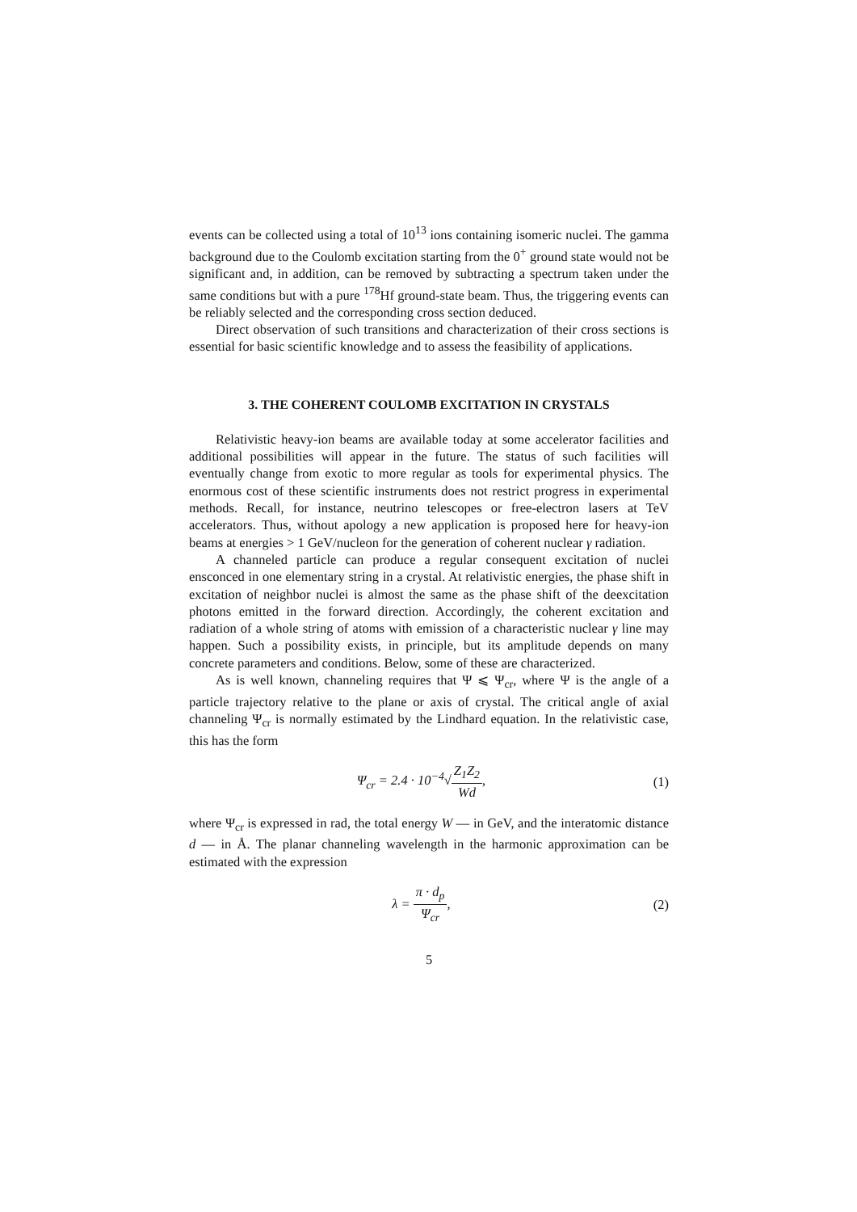events can be collected using a total of 10<sup>13</sup> ions containing isomeric nuclei. The gamma background due to the Coulomb excitation starting from the 0<sup>+</sup> ground state would not be significant and, in addition, can be removed by subtracting a spectrum taken under the same conditions but with a pure <sup>178</sup>Hf ground-state beam. Thus, the triggering events can be reliably selected and the corresponding cross section deduced.
Direct observation of such transitions and characterization of their cross sections is essential for basic scientific knowledge and to assess the feasibility of applications.
3. THE COHERENT COULOMB EXCITATION IN CRYSTALS
Relativistic heavy-ion beams are available today at some accelerator facilities and additional possibilities will appear in the future. The status of such facilities will eventually change from exotic to more regular as tools for experimental physics. The enormous cost of these scientific instruments does not restrict progress in experimental methods. Recall, for instance, neutrino telescopes or free-electron lasers at TeV accelerators. Thus, without apology a new application is proposed here for heavy-ion beams at energies > 1 GeV/nucleon for the generation of coherent nuclear γ radiation.
A channeled particle can produce a regular consequent excitation of nuclei ensconced in one elementary string in a crystal. At relativistic energies, the phase shift in excitation of neighbor nuclei is almost the same as the phase shift of the deexcitation photons emitted in the forward direction. Accordingly, the coherent excitation and radiation of a whole string of atoms with emission of a characteristic nuclear γ line may happen. Such a possibility exists, in principle, but its amplitude depends on many concrete parameters and conditions. Below, some of these are characterized.
As is well known, channeling requires that Ψ ⩽ Ψ<sub>cr</sub>, where Ψ is the angle of a particle trajectory relative to the plane or axis of crystal. The critical angle of axial channeling Ψ<sub>cr</sub> is normally estimated by the Lindhard equation. In the relativistic case, this has the form
Ψ<sub>cr</sub> = 2.4 · 10<sup>−4</sup>√Z<sub>1</sub>Z<sub>2</sub> Wd, (1)
where Ψ<sub>cr</sub> is expressed in rad, the total energy W — in GeV, and the interatomic distance d — in Å. The planar channeling wavelength in the harmonic approximation can be estimated with the expression
λ = π · d<sub>p</sub> Ψ<sub>cr</sub>, (2)
5